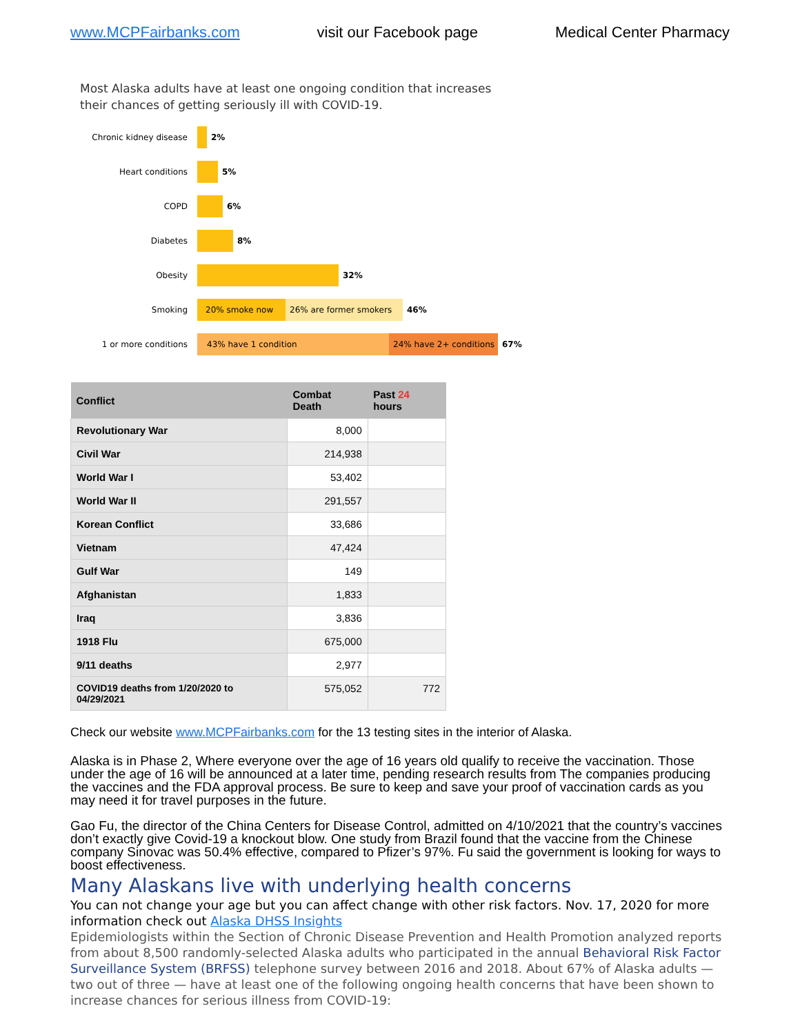www.MCPFairbanks.com visit our Facebook page Medical Center Pharmacy
Most Alaska adults have at least one ongoing condition that increases their chances of getting seriously ill with COVID-19.
Chronic kidney disease
2%
Heart conditions 5%
COPD 6%
Diabetes 8%
Obesity 32%
Smoking
20% smoke now 26% are former smokers
46%
1 or more conditions
43% have 1 condition
24% have 2+ conditions
67%
| Conflict | Combat Death | Past 24 hours |
| --- | --- | --- |
| Revolutionary War | 8,000 | |
| Civil War | 214,938 | |
| World War I | 53,402 | |
| World War II | 291,557 | |
| Korean Conflict | 33,686 | |
| Vietnam | 47,424 | |
| Gulf War | 149 | |
| Afghanistan | 1,833 | |
| Iraq | 3,836 | |
| 1918 Flu | 675,000 | |
| 9/11 deaths | 2,977 | |
| COVID19 deaths from 1/20/2020 to 04/29/2021 | 575,052 | 772 |
Check our website www.MCPFairbanks.com for the 13 testing sites in the interior of Alaska.
Alaska is in Phase 2, Where everyone over the age of 16 years old qualify to receive the vaccination. Those under the age of 16 will be announced at a later time, pending research results from The companies producing the vaccines and the FDA approval process. Be sure to keep and save your proof of vaccination cards as you may need it for travel purposes in the future.
Gao Fu, the director of the China Centers for Disease Control, admitted on 4/10/2021 that the country’s vaccines don’t exactly give Covid-19 a knockout blow. One study from Brazil found that the vaccine from the Chinese company Sinovac was 50.4% effective, compared to Pfizer’s 97%. Fu said the government is looking for ways to boost effectiveness.
Many Alaskans live with underlying health concerns
You can not change your age but you can affect change with other risk factors. Nov. 17, 2020 for more information check out Alaska DHSS Insights
Epidemiologists within the Section of Chronic Disease Prevention and Health Promotion analyzed reports from about 8,500 randomly-selected Alaska adults who participated in the annual Behavioral Risk Factor Surveillance System (BRFSS) telephone survey between 2016 and 2018. About 67% of Alaska adults — two out of three — have at least one of the following ongoing health concerns that have been shown to increase chances for serious illness from COVID-19: